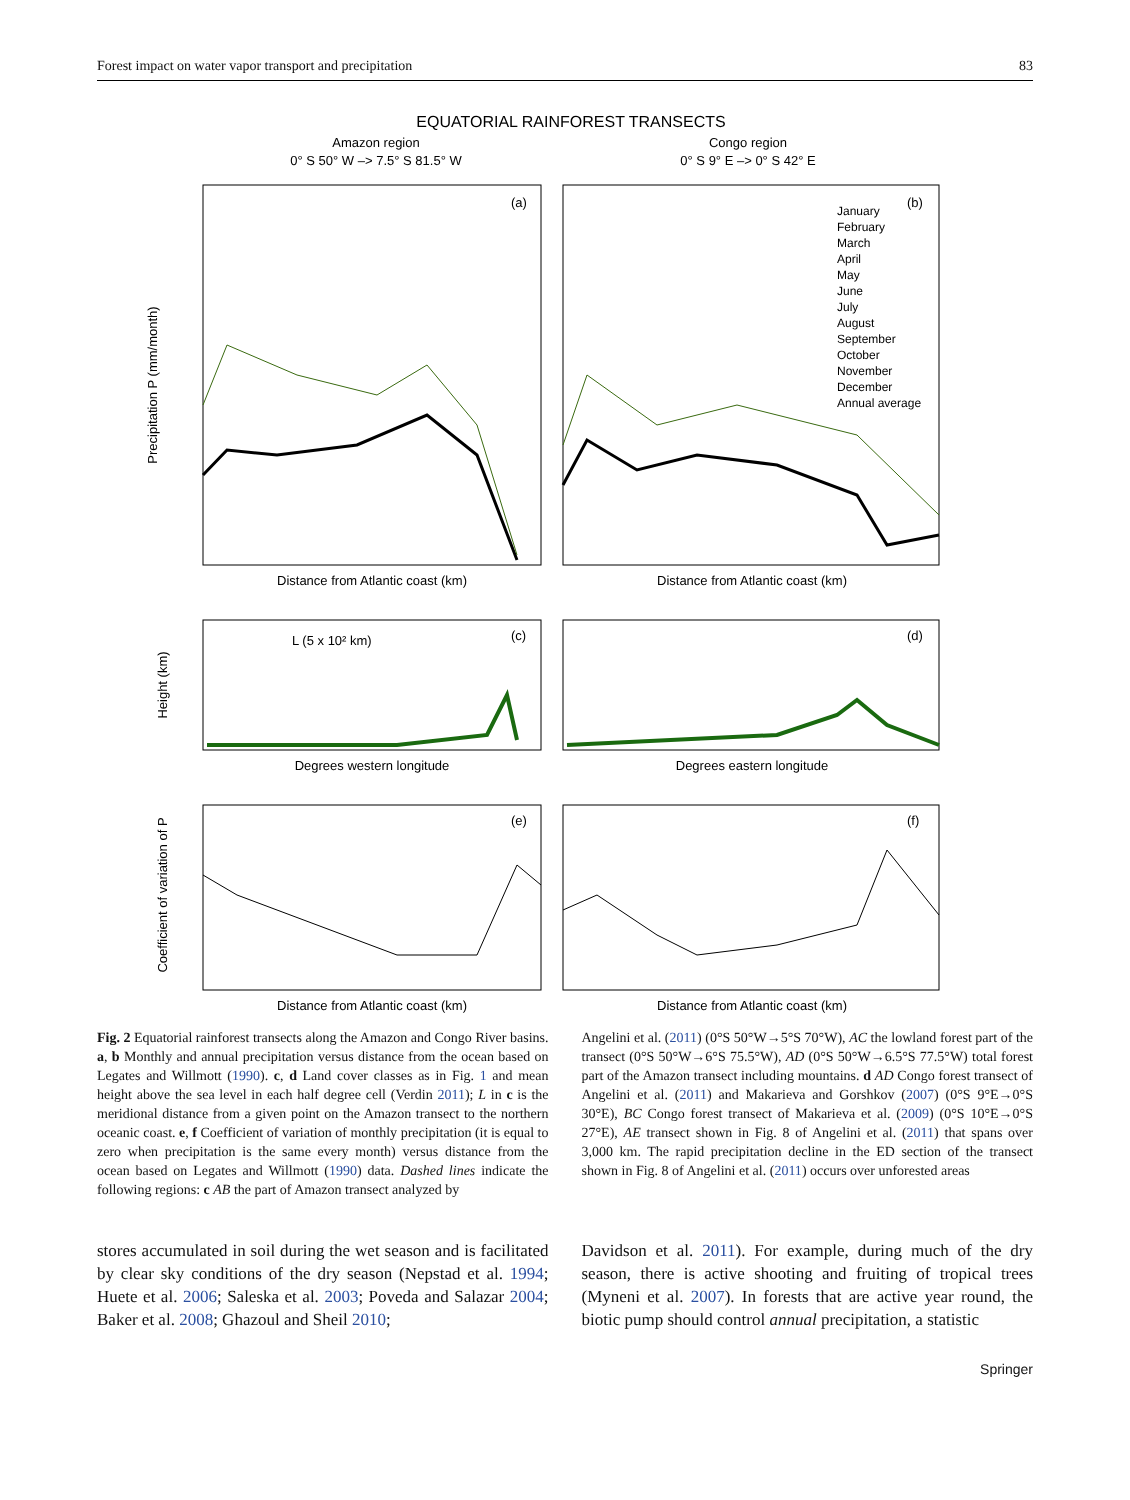Forest impact on water vapor transport and precipitation 83
EQUATORIAL RAINFOREST TRANSECTS
Amazon region
0° S 50° W –> 7.5° S 81.5° W
Congo region
0° S 9° E –> 0° S 42° E
Precipitation P (mm/month)
Distance from Atlantic coast (km)
Distance from Atlantic coast (km)
Height (km)
Degrees western longitude
Degrees eastern longitude
Coefficient of variation of P
Distance from Atlantic coast (km)
Distance from Atlantic coast (km)
(a)
(b)
(c)
(d)
(e)
(f)
L (5 x 10² km)
January
February
March
April
May
June
July
August
September
October
November
December
Annual average
Fig. 2 Equatorial rainforest transects along the Amazon and Congo River basins. a, b Monthly and annual precipitation versus distance from the ocean based on Legates and Willmott (1990). c, d Land cover classes as in Fig. 1 and mean height above the sea level in each half degree cell (Verdin 2011); L in c is the meridional distance from a given point on the Amazon transect to the northern oceanic coast. e, f Coefficient of variation of monthly precipitation (it is equal to zero when precipitation is the same every month) versus distance from the ocean based on Legates and Willmott (1990) data. Dashed lines indicate the following regions: c AB the part of Amazon transect analyzed by
Angelini et al. (2011) (0°S 50°W→5°S 70°W), AC the lowland forest part of the transect (0°S 50°W→6°S 75.5°W), AD (0°S 50°W→6.5°S 77.5°W) total forest part of the Amazon transect including mountains. d AD Congo forest transect of Angelini et al. (2011) and Makarieva and Gorshkov (2007) (0°S 9°E→0°S 30°E), BC Congo forest transect of Makarieva et al. (2009) (0°S 10°E→0°S 27°E), AE transect shown in Fig. 8 of Angelini et al. (2011) that spans over 3,000 km. The rapid precipitation decline in the ED section of the transect shown in Fig. 8 of Angelini et al. (2011) occurs over unforested areas
stores accumulated in soil during the wet season and is facilitated by clear sky conditions of the dry season (Nepstad et al. 1994; Huete et al. 2006; Saleska et al. 2003; Poveda and Salazar 2004; Baker et al. 2008; Ghazoul and Sheil 2010;
Davidson et al. 2011). For example, during much of the dry season, there is active shooting and fruiting of tropical trees (Myneni et al. 2007). In forests that are active year round, the biotic pump should control annual precipitation, a statistic
Springer